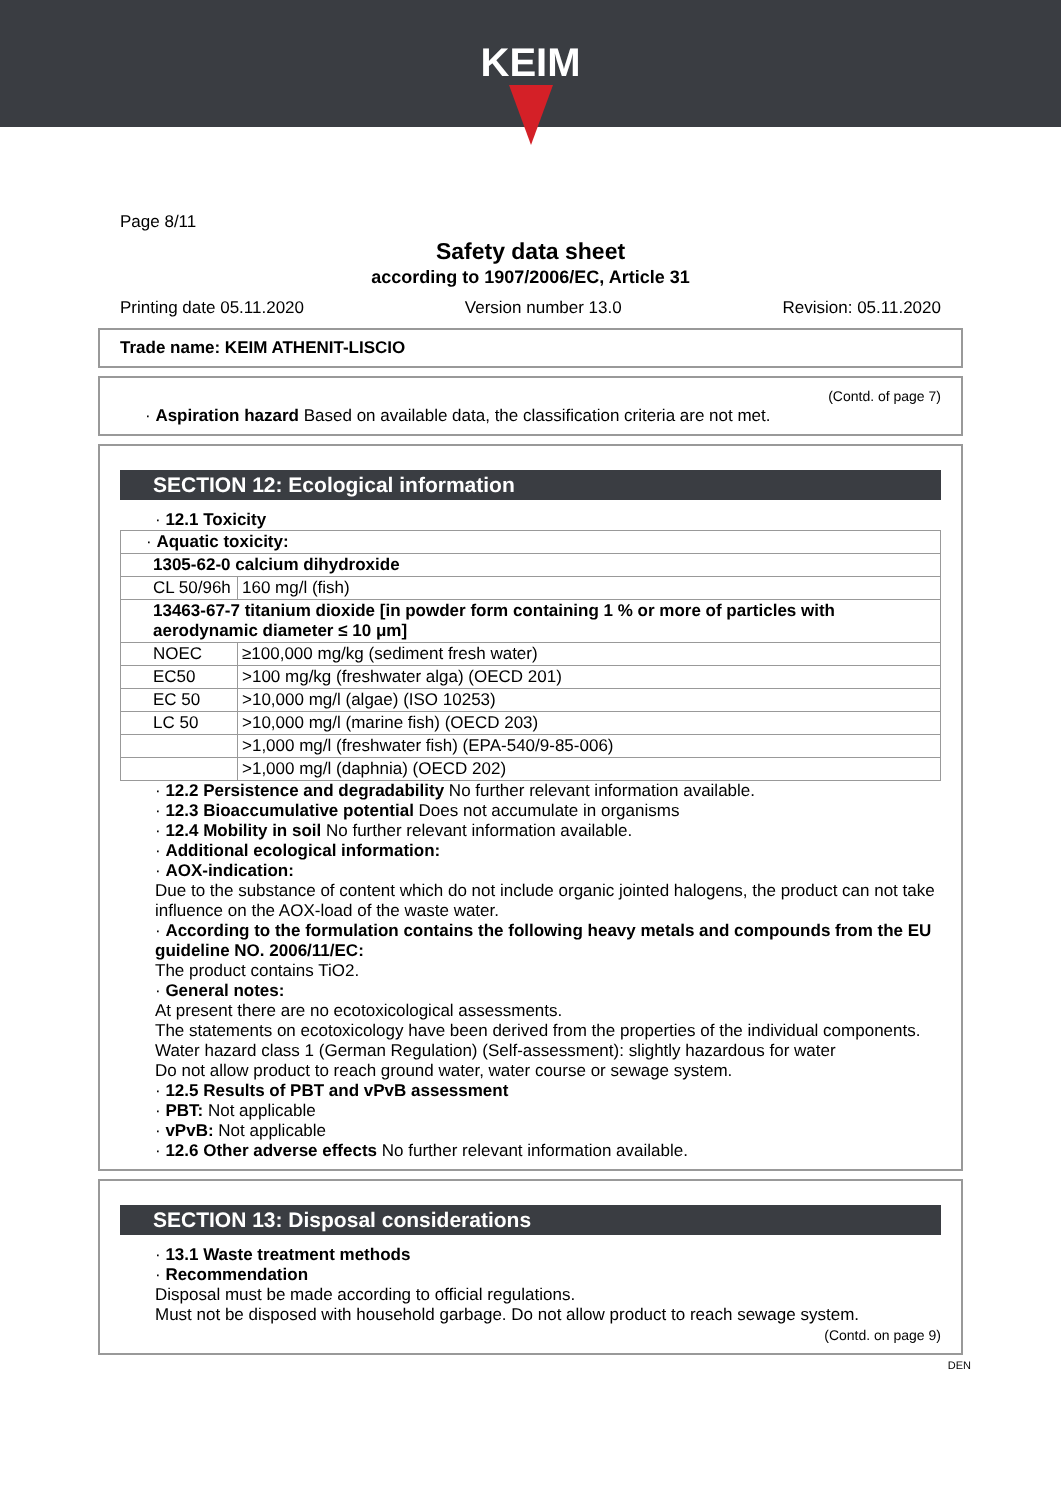KEIM
Page 8/11
Safety data sheet
according to 1907/2006/EC, Article 31
Printing date 05.11.2020 Version number 13.0 Revision: 05.11.2020
Trade name: KEIM ATHENIT-LISCIO
(Contd. of page 7)
· Aspiration hazard Based on available data, the classification criteria are not met.
SECTION 12: Ecological information
· 12.1 Toxicity
| · Aquatic toxicity: | |
| 1305-62-0 calcium dihydroxide | |
| CL 50/96h | 160 mg/l (fish) |
| 13463-67-7 titanium dioxide [in powder form containing 1 % or more of particles with aerodynamic diameter ≤ 10 μm] | |
| NOEC | ≥100,000 mg/kg (sediment fresh water) |
| EC50 | >100 mg/kg (freshwater alga) (OECD 201) |
| EC 50 | >10,000 mg/l (algae) (ISO 10253) |
| LC 50 | >10,000 mg/l (marine fish) (OECD 203) |
| | >1,000 mg/l (freshwater fish) (EPA-540/9-85-006) |
| | >1,000 mg/l (daphnia) (OECD 202) |
· 12.2 Persistence and degradability No further relevant information available.
· 12.3 Bioaccumulative potential Does not accumulate in organisms
· 12.4 Mobility in soil No further relevant information available.
· Additional ecological information:
· AOX-indication:
Due to the substance of content which do not include organic jointed halogens, the product can not take influence on the AOX-load of the waste water.
· According to the formulation contains the following heavy metals and compounds from the EU guideline NO. 2006/11/EC:
The product contains TiO2.
· General notes:
At present there are no ecotoxicological assessments.
The statements on ecotoxicology have been derived from the properties of the individual components.
Water hazard class 1 (German Regulation) (Self-assessment): slightly hazardous for water
Do not allow product to reach ground water, water course or sewage system.
· 12.5 Results of PBT and vPvB assessment
· PBT: Not applicable
· vPvB: Not applicable
· 12.6 Other adverse effects No further relevant information available.
SECTION 13: Disposal considerations
· 13.1 Waste treatment methods
· Recommendation
Disposal must be made according to official regulations.
Must not be disposed with household garbage. Do not allow product to reach sewage system.
(Contd. on page 9)
DEN